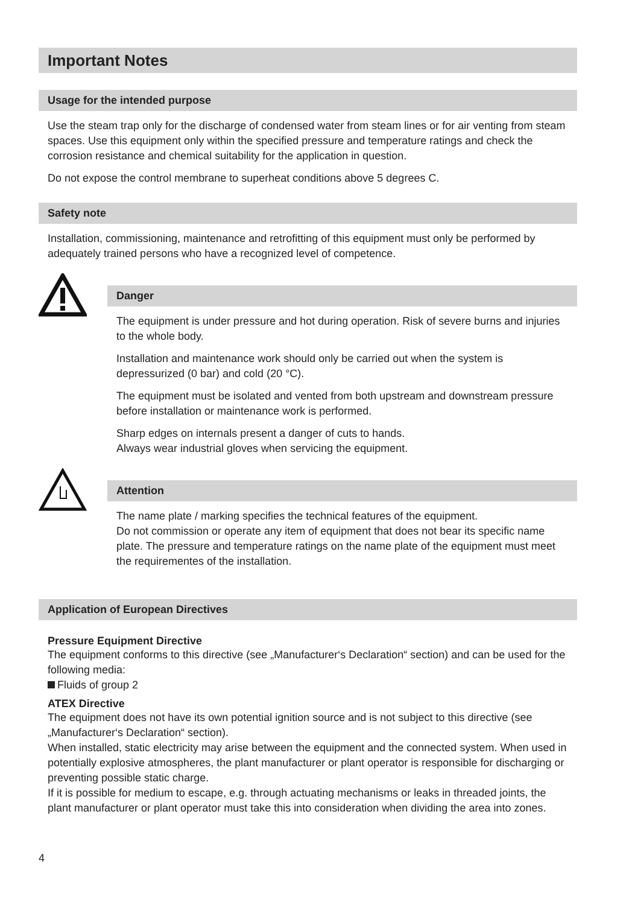Important Notes
Usage for the intended purpose
Use the steam trap only for the discharge of condensed water from steam lines or for air venting from steam spaces. Use this equipment only within the specified pressure and temperature ratings and check the corrosion resistance and chemical suitability for the application in question.
Do not expose the control membrane to superheat conditions above 5 degrees C.
Safety note
Installation, commissioning, maintenance and retrofitting of this equipment must only be performed by adequately trained persons who have a recognized level of competence.
Danger
The equipment is under pressure and hot during operation. Risk of severe burns and injuries to the whole body.
Installation and maintenance work should only be carried out when the system is depressurized (0 bar) and cold (20 °C).
The equipment must be isolated and vented from both upstream and downstream pressure before installation or maintenance work is performed.
Sharp edges on internals present a danger of cuts to hands.
Always wear industrial gloves when servicing the equipment.
Attention
The name plate / marking specifies the technical features of the equipment.
Do not commission or operate any item of equipment that does not bear its specific name plate. The pressure and temperature ratings on the name plate of the equipment must meet the requirementes of the installation.
Application of European Directives
Pressure Equipment Directive
The equipment conforms to this directive (see „Manufacturer‘s Declaration“ section) and can be used for the following media:
Fluids of group 2
ATEX Directive
The equipment does not have its own potential ignition source and is not subject to this directive (see „Manufacturer‘s Declaration“ section).
When installed, static electricity may arise between the equipment and the connected system. When used in potentially explosive atmospheres, the plant manufacturer or plant operator is responsible for discharging or preventing possible static charge.
If it is possible for medium to escape, e.g. through actuating mechanisms or leaks in threaded joints, the plant manufacturer or plant operator must take this into consideration when dividing the area into zones.
4